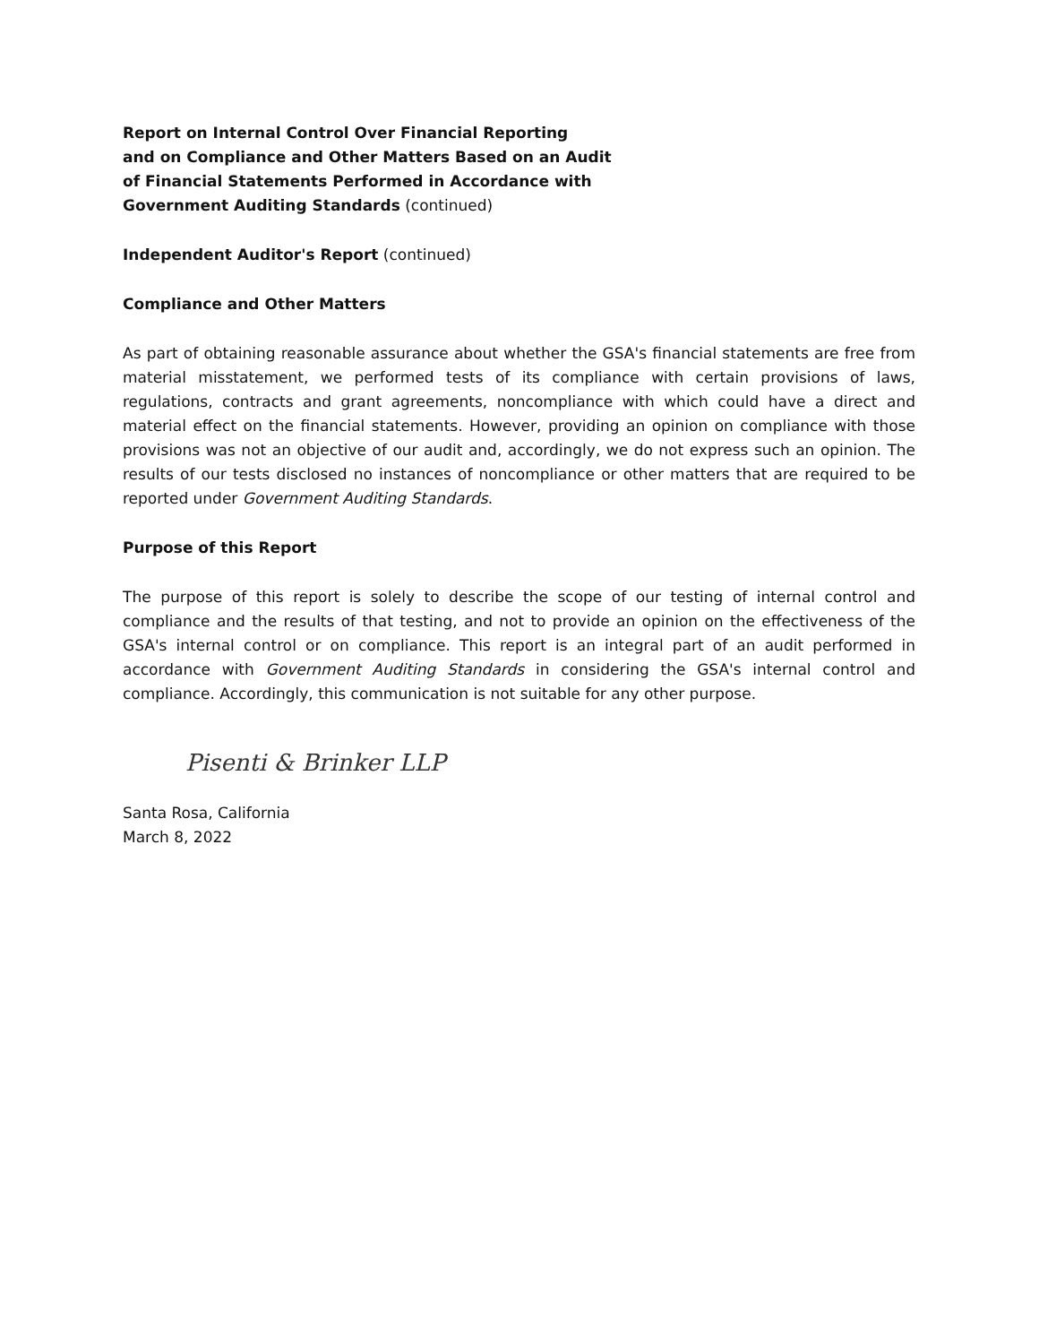Report on Internal Control Over Financial Reporting
and on Compliance and Other Matters Based on an Audit
of Financial Statements Performed in Accordance with
Government Auditing Standards (continued)
Independent Auditor's Report (continued)
Compliance and Other Matters
As part of obtaining reasonable assurance about whether the GSA's financial statements are free from material misstatement, we performed tests of its compliance with certain provisions of laws, regulations, contracts and grant agreements, noncompliance with which could have a direct and material effect on the financial statements. However, providing an opinion on compliance with those provisions was not an objective of our audit and, accordingly, we do not express such an opinion. The results of our tests disclosed no instances of noncompliance or other matters that are required to be reported under Government Auditing Standards.
Purpose of this Report
The purpose of this report is solely to describe the scope of our testing of internal control and compliance and the results of that testing, and not to provide an opinion on the effectiveness of the GSA's internal control or on compliance. This report is an integral part of an audit performed in accordance with Government Auditing Standards in considering the GSA's internal control and compliance. Accordingly, this communication is not suitable for any other purpose.
Pisenti & Brinker LLP
Santa Rosa, California
March 8, 2022